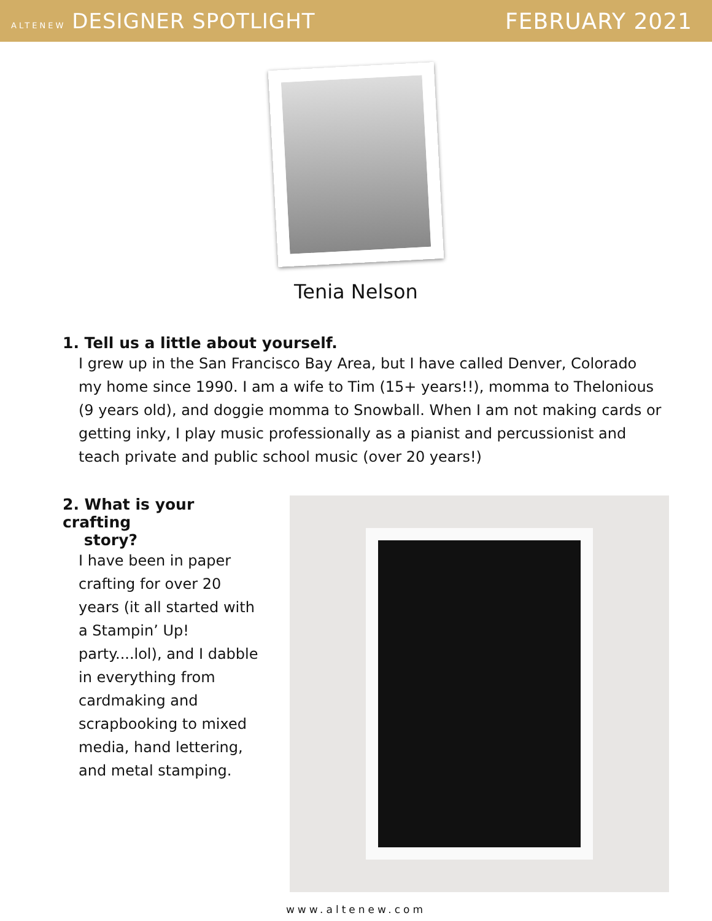ALTENEW DESIGNER SPOTLIGHT FEBRUARY 2021
Tenia Nelson
1. Tell us a little about yourself.
I grew up in the San Francisco Bay Area, but I have called Denver, Colorado my home since 1990. I am a wife to Tim (15+ years!!), momma to Thelonious (9 years old), and doggie momma to Snowball. When I am not making cards or getting inky, I play music professionally as a pianist and percussionist and teach private and public school music (over 20 years!)
2. What is your crafting
story?
I have been in paper crafting for over 20 years (it all started with a Stampin’ Up! party....lol), and I dabble in everything from cardmaking and scrapbooking to mixed media, hand lettering, and metal stamping.
www.altenew.com